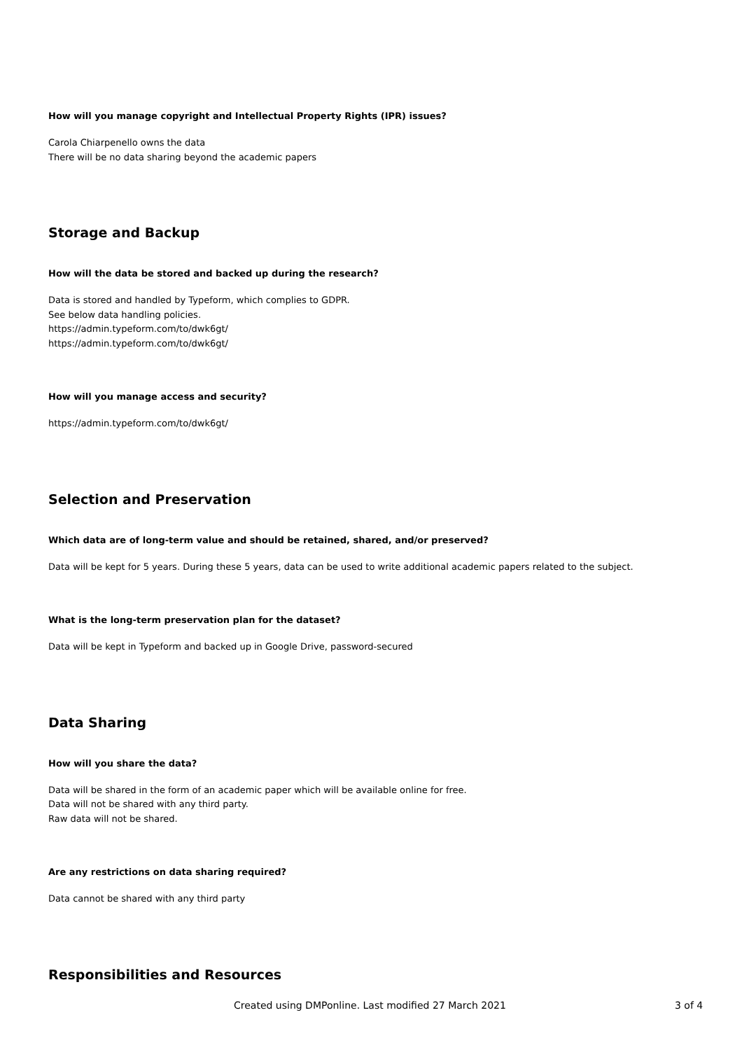How will you manage copyright and Intellectual Property Rights (IPR) issues?
Carola Chiarpenello owns the data
There will be no data sharing beyond the academic papers
Storage and Backup
How will the data be stored and backed up during the research?
Data is stored and handled by Typeform, which complies to GDPR.
See below data handling policies.
https://admin.typeform.com/to/dwk6gt/
https://admin.typeform.com/to/dwk6gt/
How will you manage access and security?
https://admin.typeform.com/to/dwk6gt/
Selection and Preservation
Which data are of long-term value and should be retained, shared, and/or preserved?
Data will be kept for 5 years. During these 5 years, data can be used to write additional academic papers related to the subject.
What is the long-term preservation plan for the dataset?
Data will be kept in Typeform and backed up in Google Drive, password-secured
Data Sharing
How will you share the data?
Data will be shared in the form of an academic paper which will be available online for free.
Data will not be shared with any third party.
Raw data will not be shared.
Are any restrictions on data sharing required?
Data cannot be shared with any third party
Responsibilities and Resources
Created using DMPonline. Last modified 27 March 2021 3 of 4